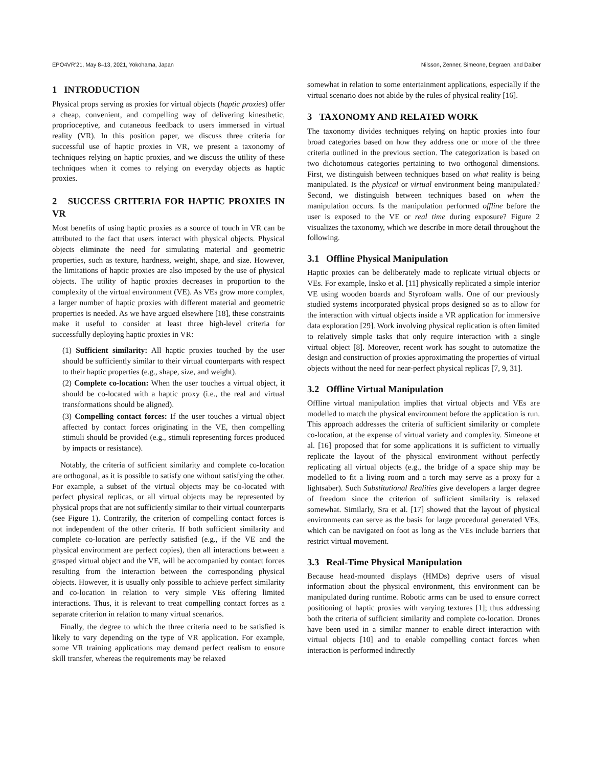EPO4VR’21, May 8–13, 2021, Yokohama, Japan Nilsson, Zenner, Simeone, Degraen, and Daiber
1 INTRODUCTION
Physical props serving as proxies for virtual objects (haptic proxies) offer a cheap, convenient, and compelling way of delivering kinesthetic, proprioceptive, and cutaneous feedback to users immersed in virtual reality (VR). In this position paper, we discuss three criteria for successful use of haptic proxies in VR, we present a taxonomy of techniques relying on haptic proxies, and we discuss the utility of these techniques when it comes to relying on everyday objects as haptic proxies.
2 SUCCESS CRITERIA FOR HAPTIC PROXIES IN VR
Most benefits of using haptic proxies as a source of touch in VR can be attributed to the fact that users interact with physical objects. Physical objects eliminate the need for simulating material and geometric properties, such as texture, hardness, weight, shape, and size. However, the limitations of haptic proxies are also imposed by the use of physical objects. The utility of haptic proxies decreases in proportion to the complexity of the virtual environment (VE). As VEs grow more complex, a larger number of haptic proxies with different material and geometric properties is needed. As we have argued elsewhere [18], these constraints make it useful to consider at least three high-level criteria for successfully deploying haptic proxies in VR:
(1) Sufficient similarity: All haptic proxies touched by the user should be sufficiently similar to their virtual counterparts with respect to their haptic properties (e.g., shape, size, and weight).
(2) Complete co-location: When the user touches a virtual object, it should be co-located with a haptic proxy (i.e., the real and virtual transformations should be aligned).
(3) Compelling contact forces: If the user touches a virtual object affected by contact forces originating in the VE, then compelling stimuli should be provided (e.g., stimuli representing forces produced by impacts or resistance).
Notably, the criteria of sufficient similarity and complete co-location are orthogonal, as it is possible to satisfy one without satisfying the other. For example, a subset of the virtual objects may be co-located with perfect physical replicas, or all virtual objects may be represented by physical props that are not sufficiently similar to their virtual counterparts (see Figure 1). Contrarily, the criterion of compelling contact forces is not independent of the other criteria. If both sufficient similarity and complete co-location are perfectly satisfied (e.g., if the VE and the physical environment are perfect copies), then all interactions between a grasped virtual object and the VE, will be accompanied by contact forces resulting from the interaction between the corresponding physical objects. However, it is usually only possible to achieve perfect similarity and co-location in relation to very simple VEs offering limited interactions. Thus, it is relevant to treat compelling contact forces as a separate criterion in relation to many virtual scenarios.
Finally, the degree to which the three criteria need to be satisfied is likely to vary depending on the type of VR application. For example, some VR training applications may demand perfect realism to ensure skill transfer, whereas the requirements may be relaxed
somewhat in relation to some entertainment applications, especially if the virtual scenario does not abide by the rules of physical reality [16].
3 TAXONOMY AND RELATED WORK
The taxonomy divides techniques relying on haptic proxies into four broad categories based on how they address one or more of the three criteria outlined in the previous section. The categorization is based on two dichotomous categories pertaining to two orthogonal dimensions. First, we distinguish between techniques based on what reality is being manipulated. Is the physical or virtual environment being manipulated? Second, we distinguish between techniques based on when the manipulation occurs. Is the manipulation performed offline before the user is exposed to the VE or real time during exposure? Figure 2 visualizes the taxonomy, which we describe in more detail throughout the following.
3.1 Offline Physical Manipulation
Haptic proxies can be deliberately made to replicate virtual objects or VEs. For example, Insko et al. [11] physically replicated a simple interior VE using wooden boards and Styrofoam walls. One of our previously studied systems incorporated physical props designed so as to allow for the interaction with virtual objects inside a VR application for immersive data exploration [29]. Work involving physical replication is often limited to relatively simple tasks that only require interaction with a single virtual object [8]. Moreover, recent work has sought to automatize the design and construction of proxies approximating the properties of virtual objects without the need for near-perfect physical replicas [7, 9, 31].
3.2 Offline Virtual Manipulation
Offline virtual manipulation implies that virtual objects and VEs are modelled to match the physical environment before the application is run. This approach addresses the criteria of sufficient similarity or complete co-location, at the expense of virtual variety and complexity. Simeone et al. [16] proposed that for some applications it is sufficient to virtually replicate the layout of the physical environment without perfectly replicating all virtual objects (e.g., the bridge of a space ship may be modelled to fit a living room and a torch may serve as a proxy for a lightsaber). Such Substitutional Realities give developers a larger degree of freedom since the criterion of sufficient similarity is relaxed somewhat. Similarly, Sra et al. [17] showed that the layout of physical environments can serve as the basis for large procedural generated VEs, which can be navigated on foot as long as the VEs include barriers that restrict virtual movement.
3.3 Real-Time Physical Manipulation
Because head-mounted displays (HMDs) deprive users of visual information about the physical environment, this environment can be manipulated during runtime. Robotic arms can be used to ensure correct positioning of haptic proxies with varying textures [1]; thus addressing both the criteria of sufficient similarity and complete co-location. Drones have been used in a similar manner to enable direct interaction with virtual objects [10] and to enable compelling contact forces when interaction is performed indirectly